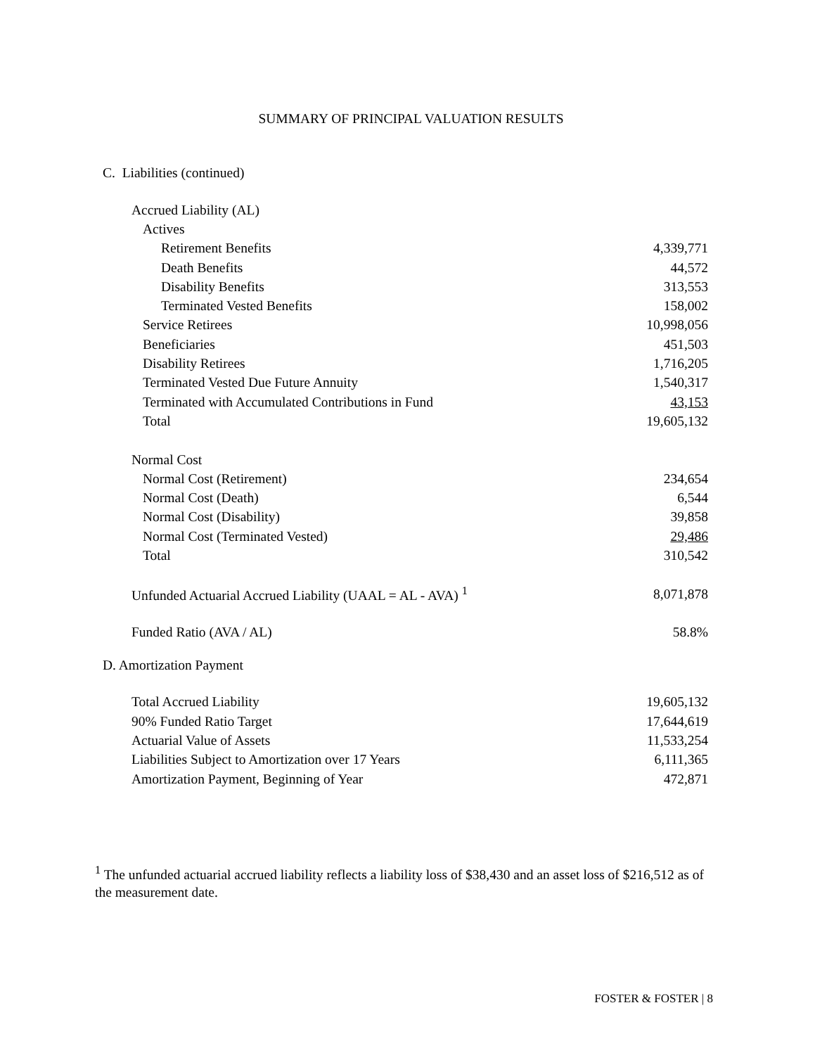SUMMARY OF PRINCIPAL VALUATION RESULTS
C. Liabilities (continued)
| Accrued Liability (AL) | |
| Actives | |
| Retirement Benefits | 4,339,771 |
| Death Benefits | 44,572 |
| Disability Benefits | 313,553 |
| Terminated Vested Benefits | 158,002 |
| Service Retirees | 10,998,056 |
| Beneficiaries | 451,503 |
| Disability Retirees | 1,716,205 |
| Terminated Vested Due Future Annuity | 1,540,317 |
| Terminated with Accumulated Contributions in Fund | 43,153 |
| Total | 19,605,132 |
| Normal Cost | |
| Normal Cost (Retirement) | 234,654 |
| Normal Cost (Death) | 6,544 |
| Normal Cost (Disability) | 39,858 |
| Normal Cost (Terminated Vested) | 29,486 |
| Total | 310,542 |
| Unfunded Actuarial Accrued Liability (UAAL = AL - AVA) <sup>1</sup> | 8,071,878 |
| Funded Ratio (AVA / AL) | 58.8% |
D. Amortization Payment
| Total Accrued Liability | 19,605,132 |
| 90% Funded Ratio Target | 17,644,619 |
| Actuarial Value of Assets | 11,533,254 |
| Liabilities Subject to Amortization over 17 Years | 6,111,365 |
| Amortization Payment, Beginning of Year | 472,871 |
<sup>1</sup> The unfunded actuarial accrued liability reflects a liability loss of $38,430 and an asset loss of $216,512 as of the measurement date.
FOSTER & FOSTER | 8